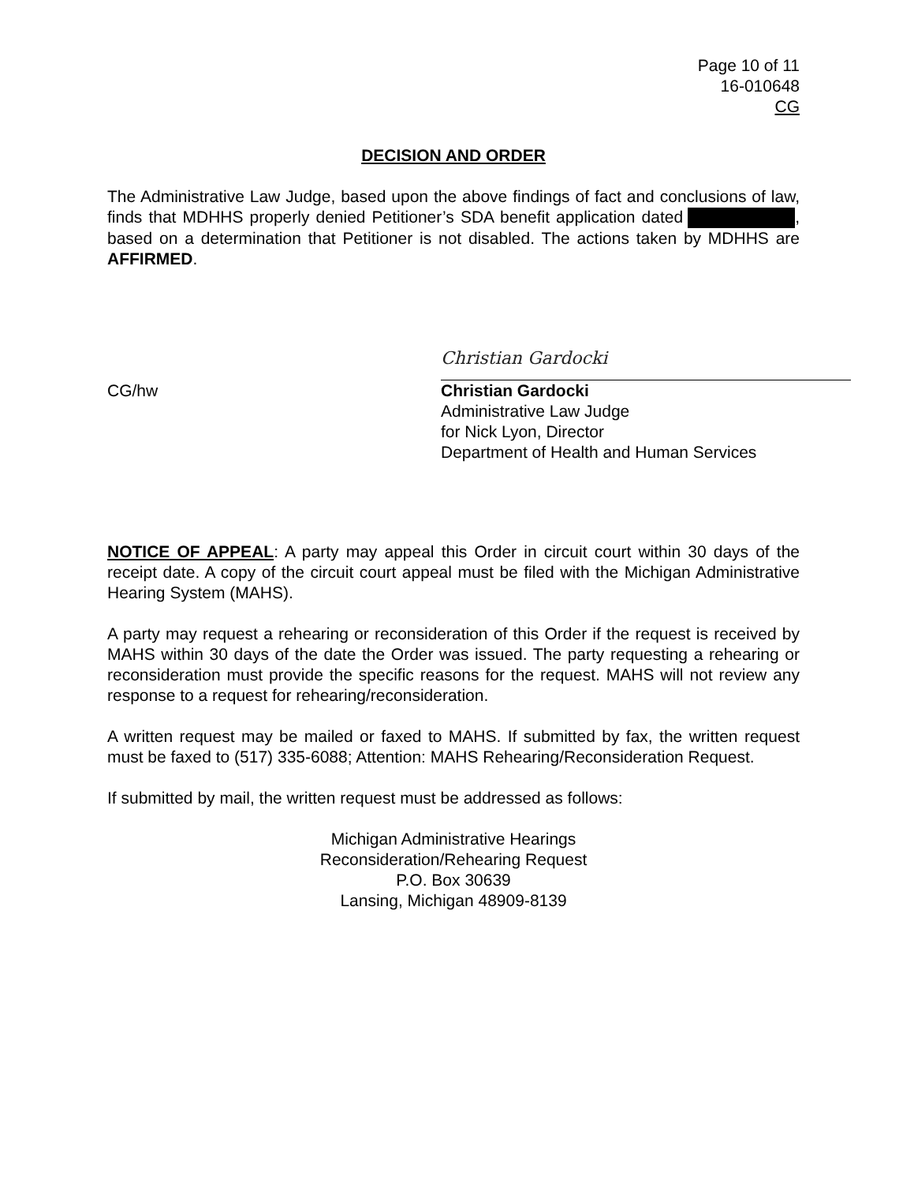Page 10 of 11
16-010648
CG
DECISION AND ORDER
The Administrative Law Judge, based upon the above findings of fact and conclusions of law, finds that MDHHS properly denied Petitioner’s SDA benefit application dated , based on a determination that Petitioner is not disabled. The actions taken by MDHHS are AFFIRMED.
Christian Gardocki
CG/hw Christian Gardocki
Administrative Law Judge
for Nick Lyon, Director
Department of Health and Human Services
NOTICE OF APPEAL: A party may appeal this Order in circuit court within 30 days of the receipt date. A copy of the circuit court appeal must be filed with the Michigan Administrative Hearing System (MAHS).
A party may request a rehearing or reconsideration of this Order if the request is received by MAHS within 30 days of the date the Order was issued. The party requesting a rehearing or reconsideration must provide the specific reasons for the request. MAHS will not review any response to a request for rehearing/reconsideration.
A written request may be mailed or faxed to MAHS. If submitted by fax, the written request must be faxed to (517) 335-6088; Attention: MAHS Rehearing/Reconsideration Request.
If submitted by mail, the written request must be addressed as follows:
Michigan Administrative Hearings
Reconsideration/Rehearing Request
P.O. Box 30639
Lansing, Michigan 48909-8139